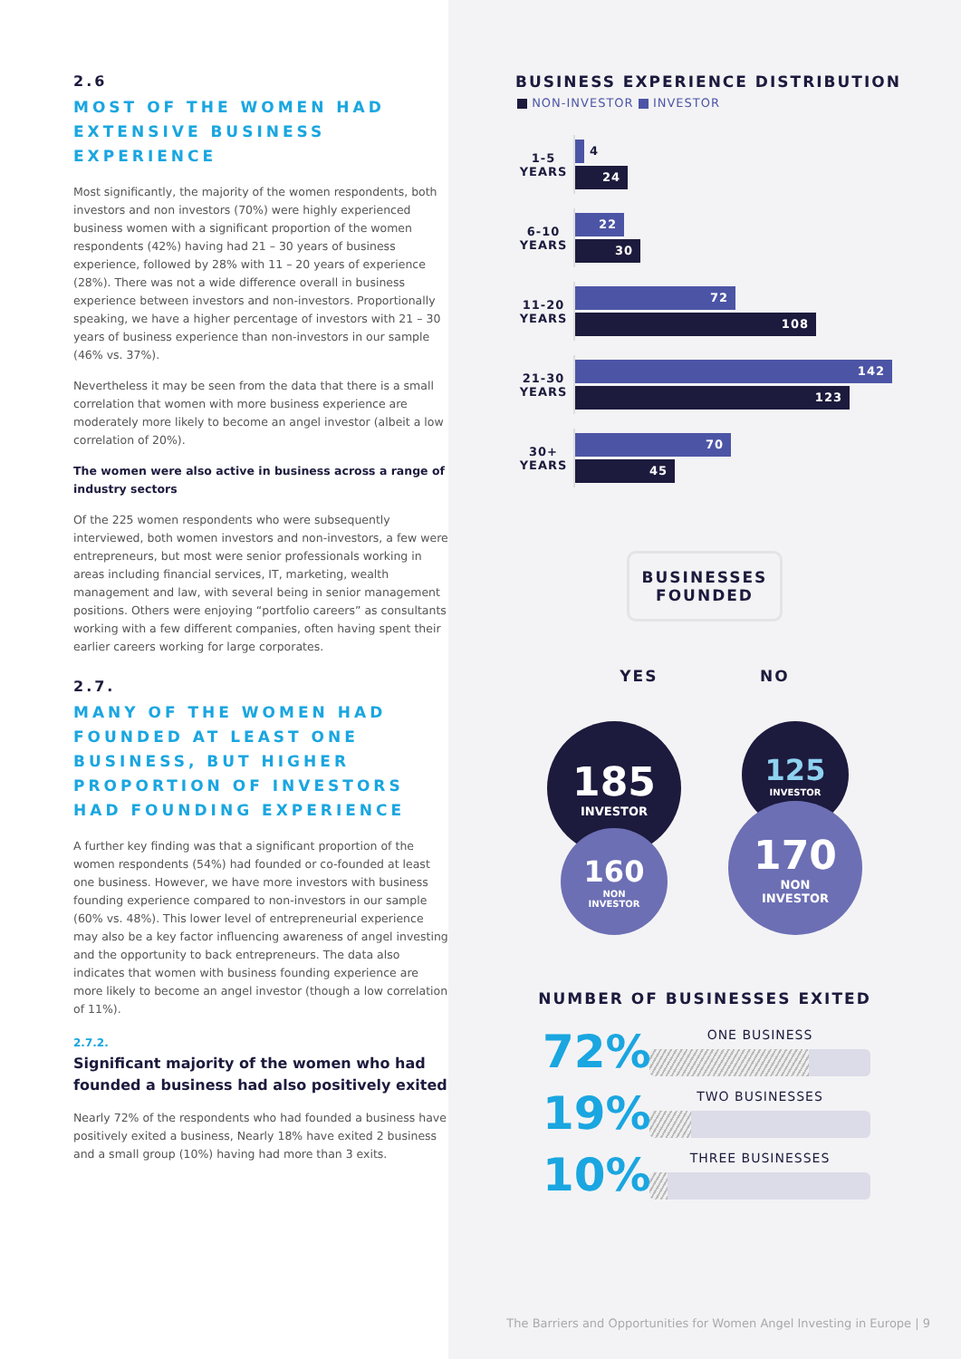2.6
MOST OF THE WOMEN HAD EXTENSIVE BUSINESS EXPERIENCE
Most significantly, the majority of the women respondents, both investors and non investors (70%) were highly experienced business women with a significant proportion of the women respondents (42%) having had 21 – 30 years of business experience, followed by 28% with 11 – 20 years of experience (28%). There was not a wide difference overall in business experience between investors and non-investors. Proportionally speaking, we have a higher percentage of investors with 21 – 30 years of business experience than non-investors in our sample (46% vs. 37%).
Nevertheless it may be seen from the data that there is a small correlation that women with more business experience are moderately more likely to become an angel investor (albeit a low correlation of 20%).
The women were also active in business across a range of industry sectors
Of the 225 women respondents who were subsequently interviewed, both women investors and non-investors, a few were entrepreneurs, but most were senior professionals working in areas including financial services, IT, marketing, wealth management and law, with several being in senior management positions. Others were enjoying “portfolio careers” as consultants working with a few different companies, often having spent their earlier careers working for large corporates.
2.7.
MANY OF THE WOMEN HAD FOUNDED AT LEAST ONE BUSINESS, BUT HIGHER PROPORTION OF INVESTORS HAD FOUNDING EXPERIENCE
A further key finding was that a significant proportion of the women respondents (54%) had founded or co-founded at least one business. However, we have more investors with business founding experience compared to non-investors in our sample (60% vs. 48%). This lower level of entrepreneurial experience may also be a key factor influencing awareness of angel investing and the opportunity to back entrepreneurs. The data also indicates that women with business founding experience are more likely to become an angel investor (though a low correlation of 11%).
2.7.2.
Significant majority of the women who had founded a business had also positively exited
Nearly 72% of the respondents who had founded a business have positively exited a business, Nearly 18% have exited 2 business and a small group (10%) having had more than 3 exits.
BUSINESS EXPERIENCE DISTRIBUTION
NON-INVESTOR INVESTOR
1-5
YEARS
4
24
6-10
YEARS
22
30
11-20
YEARS
72
108
21-30
YEARS
142
123
30+
YEARS
70
45
BUSINESSES
FOUNDED
YES NO
185
INVESTOR
160
NON
INVESTOR
125
INVESTOR
170
NON
INVESTOR
NUMBER OF BUSINESSES EXITED
72%
ONE BUSINESS
19%
TWO BUSINESSES
10%
THREE BUSINESSES
The Barriers and Opportunities for Women Angel Investing in Europe | 9